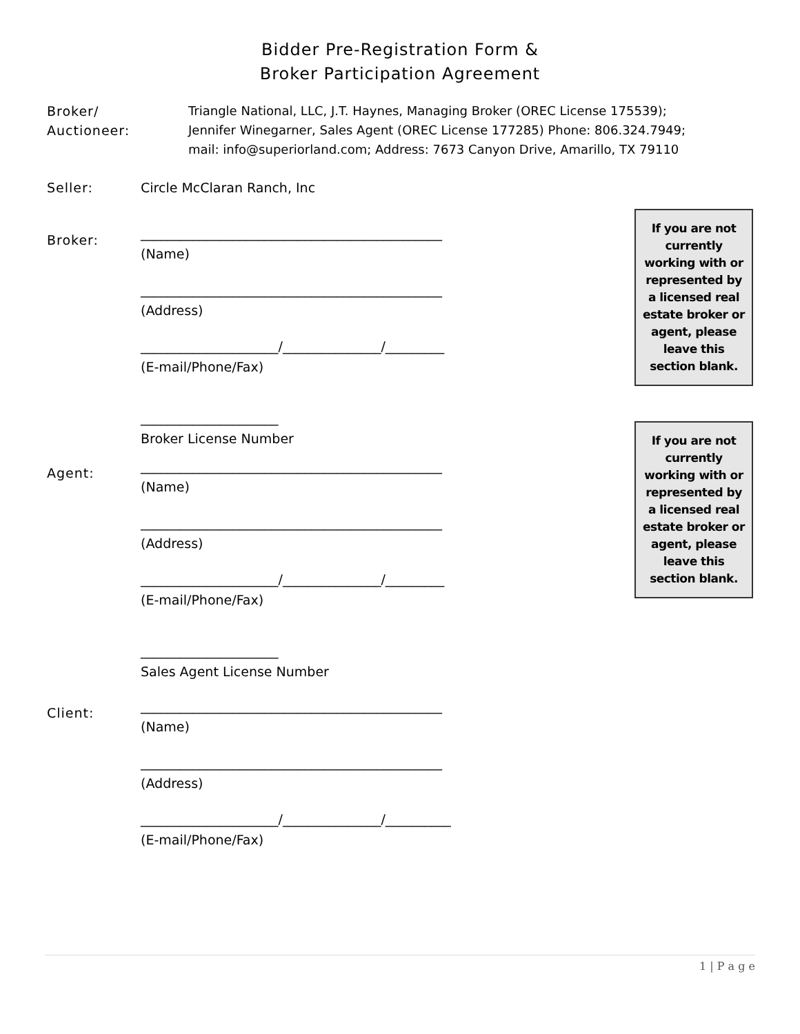Bidder Pre-Registration Form &
Broker Participation Agreement
Broker/
Auctioneer:
Triangle National, LLC, J.T. Haynes, Managing Broker (OREC License 175539);
Jennifer Winegarner, Sales Agent (OREC License 177285) Phone: 806.324.7949;
mail: info@superiorland.com; Address: 7673 Canyon Drive, Amarillo, TX 79110
Seller: Circle McClaran Ranch, Inc
Broker:
______________________________________________
(Name)
______________________________________________
(Address)
_____________________/_______________/_________
(E-mail/Phone/Fax)
_____________________
Broker License Number
If you are not currently working with or represented by a licensed real estate broker or agent, please leave this section blank.
Agent:
______________________________________________
(Name)
______________________________________________
(Address)
_____________________/_______________/_________
(E-mail/Phone/Fax)
_____________________
Sales Agent License Number
If you are not currently working with or represented by a licensed real estate broker or agent, please leave this section blank.
Client:
______________________________________________
(Name)
______________________________________________
(Address)
_____________________/_______________/__________
(E-mail/Phone/Fax)
1 | P a g e